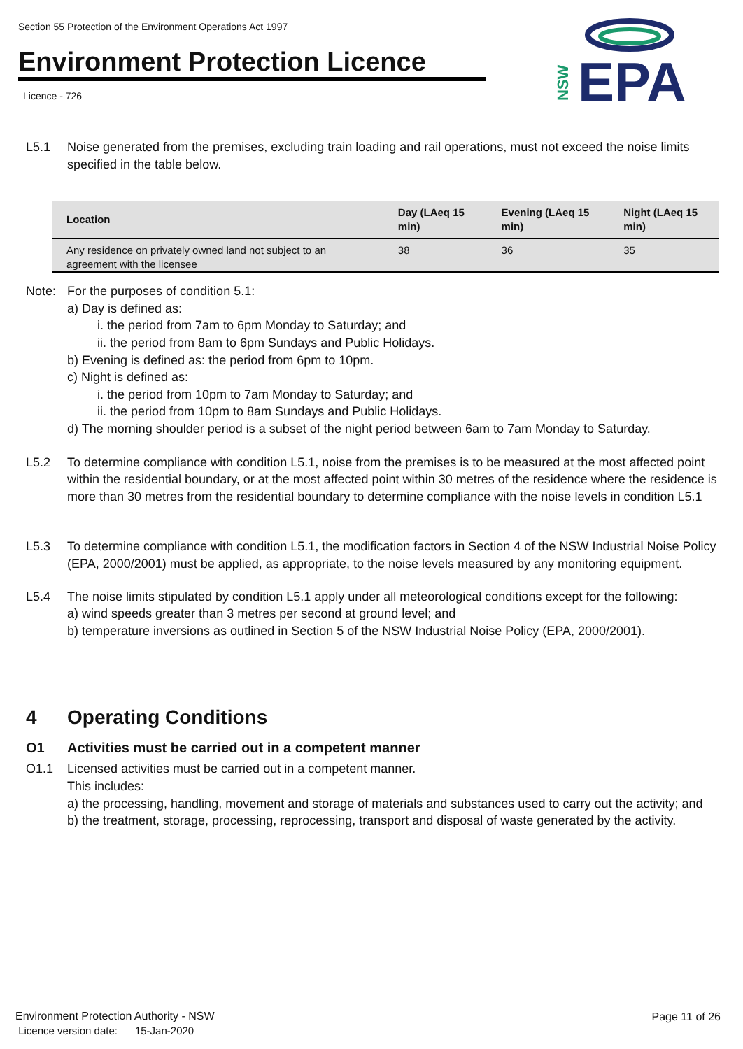Section 55 Protection of the Environment Operations Act 1997
Environment Protection Licence
Licence - 726
EPA
NSW
L5.1 Noise generated from the premises, excluding train loading and rail operations, must not exceed the noise limits specified in the table below.
| Location | Day (LAeq 15 min) | Evening (LAeq 15 min) | Night (LAeq 15 min) |
| --- | --- | --- | --- |
| Any residence on privately owned land not subject to an agreement with the licensee | 38 | 36 | 35 |
Note: For the purposes of condition 5.1:
a) Day is defined as:
i. the period from 7am to 6pm Monday to Saturday; and
ii. the period from 8am to 6pm Sundays and Public Holidays.
b) Evening is defined as: the period from 6pm to 10pm.
c) Night is defined as:
i. the period from 10pm to 7am Monday to Saturday; and
ii. the period from 10pm to 8am Sundays and Public Holidays.
d) The morning shoulder period is a subset of the night period between 6am to 7am Monday to Saturday.
L5.2 To determine compliance with condition L5.1, noise from the premises is to be measured at the most affected point within the residential boundary, or at the most affected point within 30 metres of the residence where the residence is more than 30 metres from the residential boundary to determine compliance with the noise levels in condition L5.1
L5.3 To determine compliance with condition L5.1, the modification factors in Section 4 of the NSW Industrial Noise Policy (EPA, 2000/2001) must be applied, as appropriate, to the noise levels measured by any monitoring equipment.
L5.4 The noise limits stipulated by condition L5.1 apply under all meteorological conditions except for the following:
a) wind speeds greater than 3 metres per second at ground level; and
b) temperature inversions as outlined in Section 5 of the NSW Industrial Noise Policy (EPA, 2000/2001).
4 Operating Conditions
O1 Activities must be carried out in a competent manner
O1.1 Licensed activities must be carried out in a competent manner.
This includes:
a) the processing, handling, movement and storage of materials and substances used to carry out the activity; and
b) the treatment, storage, processing, reprocessing, transport and disposal of waste generated by the activity.
Environment Protection Authority - NSW
Licence version date: 15-Jan-2020
Page 11 of 26